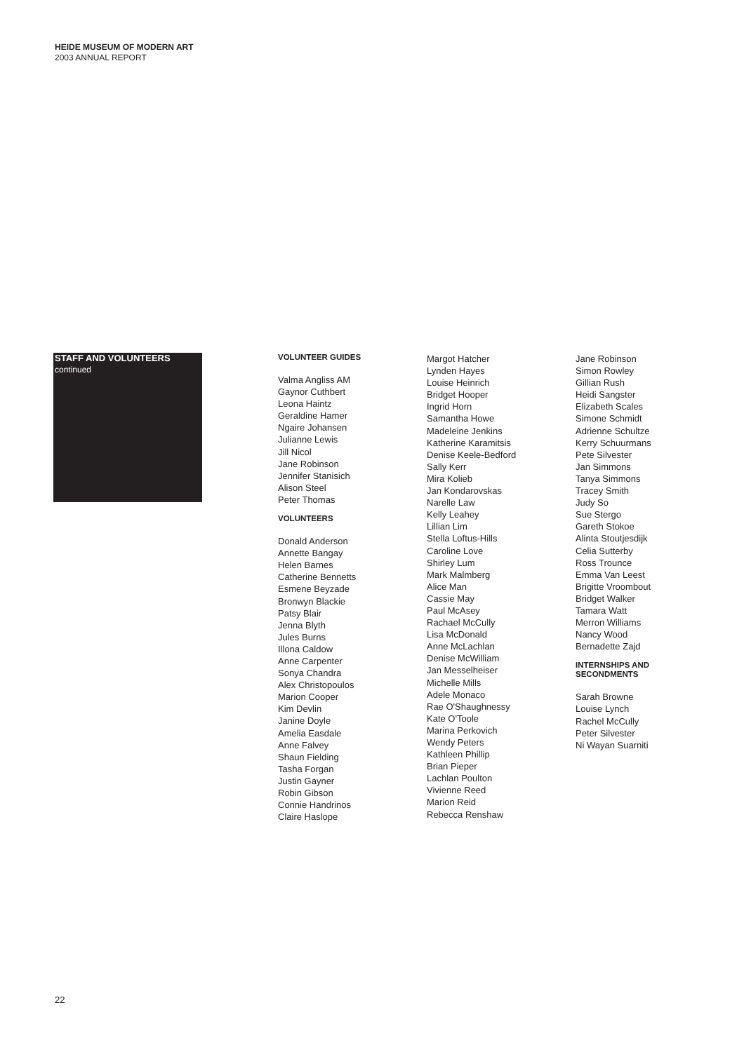HEIDE MUSEUM OF MODERN ART
2003 ANNUAL REPORT
STAFF AND VOLUNTEERS
continued
VOLUNTEER GUIDES
Valma Angliss AM
Gaynor Cuthbert
Leona Haintz
Geraldine Hamer
Ngaire Johansen
Julianne Lewis
Jill Nicol
Jane Robinson
Jennifer Stanisich
Alison Steel
Peter Thomas
VOLUNTEERS
Donald Anderson
Annette Bangay
Helen Barnes
Catherine Bennetts
Esmene Beyzade
Bronwyn Blackie
Patsy Blair
Jenna Blyth
Jules Burns
Illona Caldow
Anne Carpenter
Sonya Chandra
Alex Christopoulos
Marion Cooper
Kim Devlin
Janine Doyle
Amelia Easdale
Anne Falvey
Shaun Fielding
Tasha Forgan
Justin Gayner
Robin Gibson
Connie Handrinos
Claire Haslope
Margot Hatcher
Lynden Hayes
Louise Heinrich
Bridget Hooper
Ingrid Horn
Samantha Howe
Madeleine Jenkins
Katherine Karamitsis
Denise Keele-Bedford
Sally Kerr
Mira Kolieb
Jan Kondarovskas
Narelle Law
Kelly Leahey
Lillian Lim
Stella Loftus-Hills
Caroline Love
Shirley Lum
Mark Malmberg
Alice Man
Cassie May
Paul McAsey
Rachael McCully
Lisa McDonald
Anne McLachlan
Denise McWilliam
Jan Messelheiser
Michelle Mills
Adele Monaco
Rae O'Shaughnessy
Kate O'Toole
Marina Perkovich
Wendy Peters
Kathleen Phillip
Brian Pieper
Lachlan Poulton
Vivienne Reed
Marion Reid
Rebecca Renshaw
Jane Robinson
Simon Rowley
Gillian Rush
Heidi Sangster
Elizabeth Scales
Simone Schmidt
Adrienne Schultze
Kerry Schuurmans
Pete Silvester
Jan Simmons
Tanya Simmons
Tracey Smith
Judy So
Sue Stergo
Gareth Stokoe
Alinta Stoutjesdijk
Celia Sutterby
Ross Trounce
Emma Van Leest
Brigitte Vroombout
Bridget Walker
Tamara Watt
Merron Williams
Nancy Wood
Bernadette Zajd
INTERNSHIPS AND
SECONDMENTS
Sarah Browne
Louise Lynch
Rachel McCully
Peter Silvester
Ni Wayan Suarniti
22